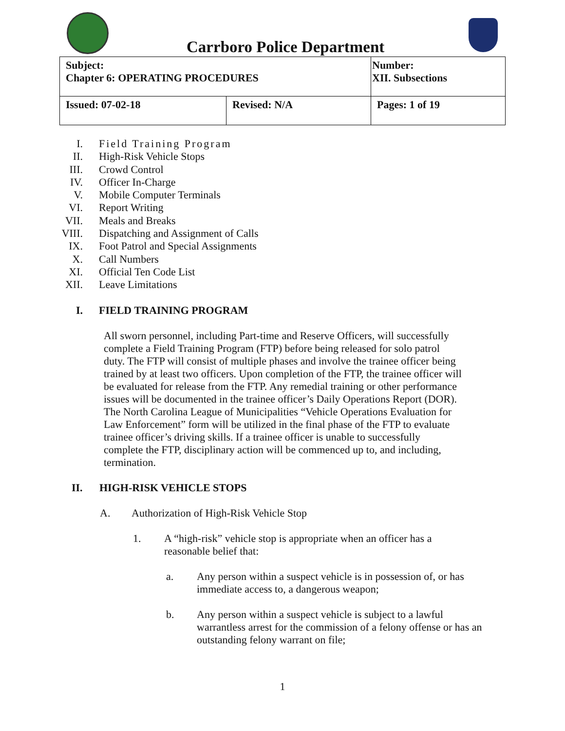Carrboro Police Department
| Subject: Chapter 6: OPERATING PROCEDURES | | Number: XII. Subsections |
| Issued: 07-02-18 | Revised: N/A | Pages: 1 of 19 |
I. Field Training Program
II. High-Risk Vehicle Stops
III. Crowd Control
IV. Officer In-Charge
V. Mobile Computer Terminals
VI. Report Writing
VII. Meals and Breaks
VIII. Dispatching and Assignment of Calls
IX. Foot Patrol and Special Assignments
X. Call Numbers
XI. Official Ten Code List
XII. Leave Limitations
I. FIELD TRAINING PROGRAM
All sworn personnel, including Part-time and Reserve Officers, will successfully complete a Field Training Program (FTP) before being released for solo patrol duty. The FTP will consist of multiple phases and involve the trainee officer being trained by at least two officers. Upon completion of the FTP, the trainee officer will be evaluated for release from the FTP. Any remedial training or other performance issues will be documented in the trainee officer’s Daily Operations Report (DOR). The North Carolina League of Municipalities “Vehicle Operations Evaluation for Law Enforcement” form will be utilized in the final phase of the FTP to evaluate trainee officer’s driving skills. If a trainee officer is unable to successfully complete the FTP, disciplinary action will be commenced up to, and including, termination.
II. HIGH-RISK VEHICLE STOPS
A. Authorization of High-Risk Vehicle Stop
1. A “high-risk” vehicle stop is appropriate when an officer has a reasonable belief that:
a. Any person within a suspect vehicle is in possession of, or has immediate access to, a dangerous weapon;
b. Any person within a suspect vehicle is subject to a lawful warrantless arrest for the commission of a felony offense or has an outstanding felony warrant on file;
1